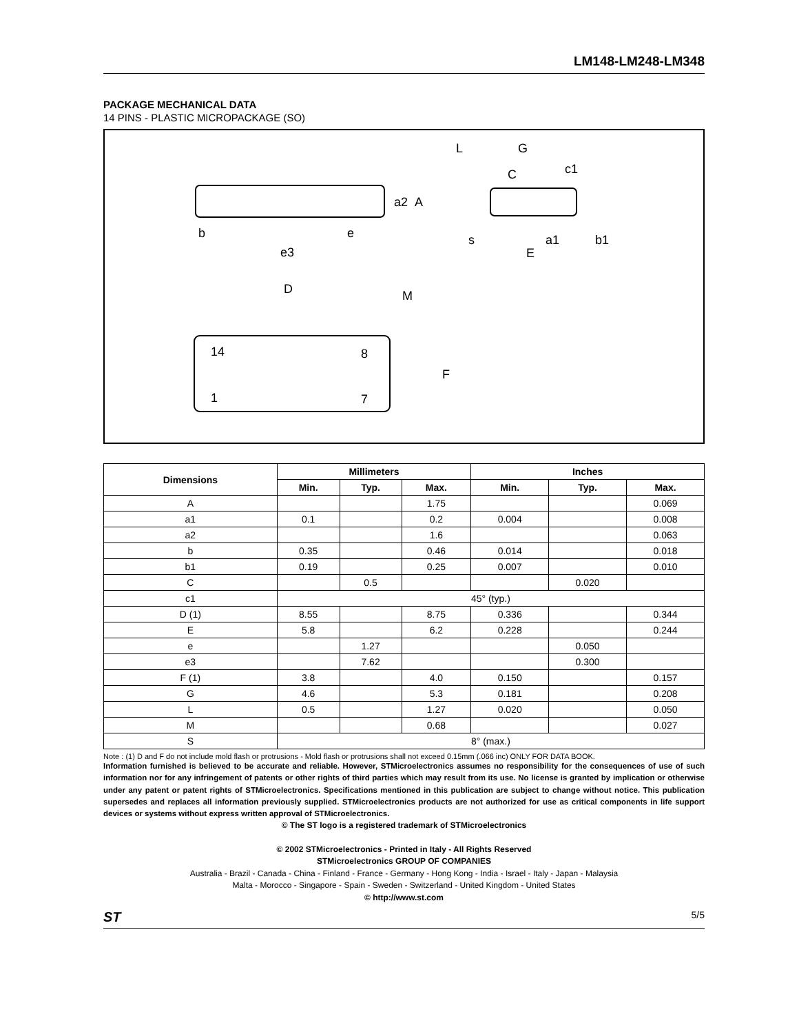LM148-LM248-LM348
PACKAGE MECHANICAL DATA
14 PINS - PLASTIC MICROPACKAGE (SO)
L
G
c1
b
e
e3
E
s
D
M
14
8
1
7
F
a2
A
C
a1
b1
| Dimensions | Millimeters | | | Inches | | |
| --- | --- | --- | --- | --- | --- | --- |
| | Min. | Typ. | Max. | Min. | Typ. | Max. |
| A | | | 1.75 | | | 0.069 |
| a1 | 0.1 | | 0.2 | 0.004 | | 0.008 |
| a2 | | | 1.6 | | | 0.063 |
| b | 0.35 | | 0.46 | 0.014 | | 0.018 |
| b1 | 0.19 | | 0.25 | 0.007 | | 0.010 |
| C | | 0.5 | | | 0.020 | |
| c1 | 45° (typ.) | | | | | |
| D (1) | 8.55 | | 8.75 | 0.336 | | 0.344 |
| E | 5.8 | | 6.2 | 0.228 | | 0.244 |
| e | | 1.27 | | | 0.050 | |
| e3 | | 7.62 | | | 0.300 | |
| F (1) | 3.8 | | 4.0 | 0.150 | | 0.157 |
| G | 4.6 | | 5.3 | 0.181 | | 0.208 |
| L | 0.5 | | 1.27 | 0.020 | | 0.050 |
| M | | | 0.68 | | | 0.027 |
| S | 8° (max.) | | | | | |
Note : (1) D and F do not include mold flash or protrusions - Mold flash or protrusions shall not exceed 0.15mm (.066 inc) ONLY FOR DATA BOOK.
Information furnished is believed to be accurate and reliable. However, STMicroelectronics assumes no responsibility for the consequences of use of such information nor for any infringement of patents or other rights of third parties which may result from its use. No license is granted by implication or otherwise under any patent or patent rights of STMicroelectronics. Specifications mentioned in this publication are subject to change without notice. This publication supersedes and replaces all information previously supplied. STMicroelectronics products are not authorized for use as critical components in life support devices or systems without express written approval of STMicroelectronics.
© The ST logo is a registered trademark of STMicroelectronics
© 2002 STMicroelectronics - Printed in Italy - All Rights Reserved
STMicroelectronics GROUP OF COMPANIES
Australia - Brazil - Canada - China - Finland - France - Germany - Hong Kong - India - Israel - Italy - Japan - Malaysia
Malta - Morocco - Singapore - Spain - Sweden - Switzerland - United Kingdom - United States
© http://www.st.com
ST 5/5